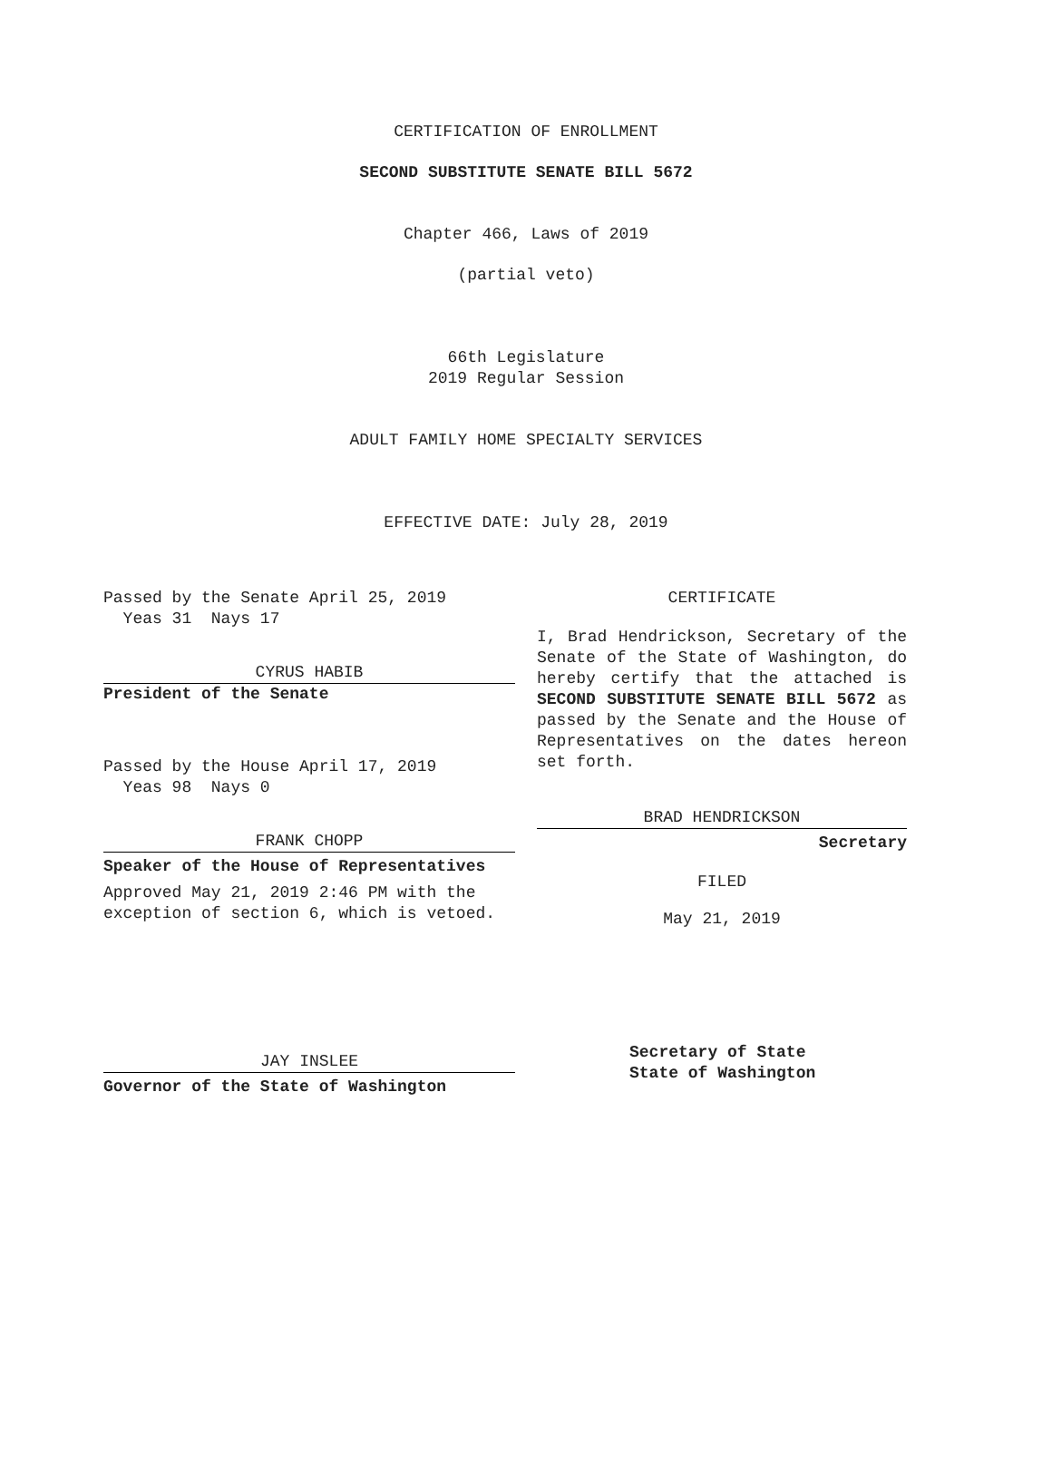CERTIFICATION OF ENROLLMENT
SECOND SUBSTITUTE SENATE BILL 5672
Chapter 466, Laws of 2019
(partial veto)
66th Legislature
2019 Regular Session
ADULT FAMILY HOME SPECIALTY SERVICES
EFFECTIVE DATE: July 28, 2019
Passed by the Senate April 25, 2019
Yeas 31 Nays 17
CYRUS HABIB
President of the Senate
Passed by the House April 17, 2019
Yeas 98 Nays 0
FRANK CHOPP
Speaker of the House of Representatives
Approved May 21, 2019 2:46 PM with the exception of section 6, which is vetoed.
JAY INSLEE
Governor of the State of Washington
CERTIFICATE
I, Brad Hendrickson, Secretary of the Senate of the State of Washington, do hereby certify that the attached is SECOND SUBSTITUTE SENATE BILL 5672 as passed by the Senate and the House of Representatives on the dates hereon set forth.
BRAD HENDRICKSON
Secretary
FILED
May 21, 2019
Secretary of State
State of Washington